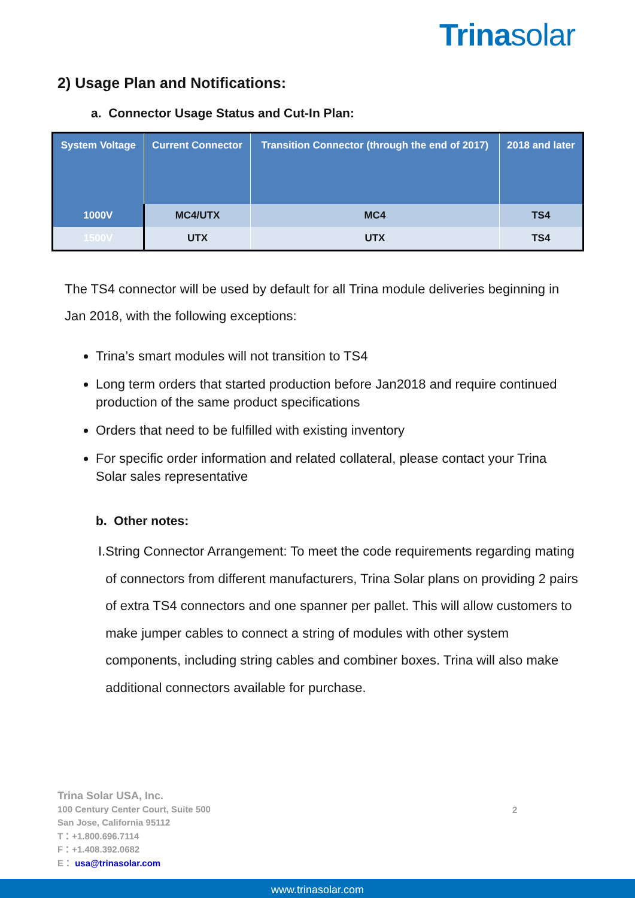Trinasolar
2) Usage Plan and Notifications:
a. Connector Usage Status and Cut-In Plan:
| System Voltage | Current Connector | Transition Connector (through the end of 2017) | 2018 and later |
| --- | --- | --- | --- |
| 1000V | MC4/UTX | MC4 | TS4 |
| 1500V | UTX | UTX | TS4 |
The TS4 connector will be used by default for all Trina module deliveries beginning in Jan 2018, with the following exceptions:
Trina’s smart modules will not transition to TS4
Long term orders that started production before Jan2018 and require continued production of the same product specifications
Orders that need to be fulfilled with existing inventory
For specific order information and related collateral, please contact your Trina Solar sales representative
b. Other notes:
I. String Connector Arrangement: To meet the code requirements regarding mating of connectors from different manufacturers, Trina Solar plans on providing 2 pairs of extra TS4 connectors and one spanner per pallet. This will allow customers to make jumper cables to connect a string of modules with other system components, including string cables and combiner boxes. Trina will also make additional connectors available for purchase.
Trina Solar USA, Inc.
100 Century Center Court, Suite 500
San Jose, California 95112
T：+1.800.696.7114
F：+1.408.392.0682
E： usa@trinasolar.com
2
www.trinasolar.com